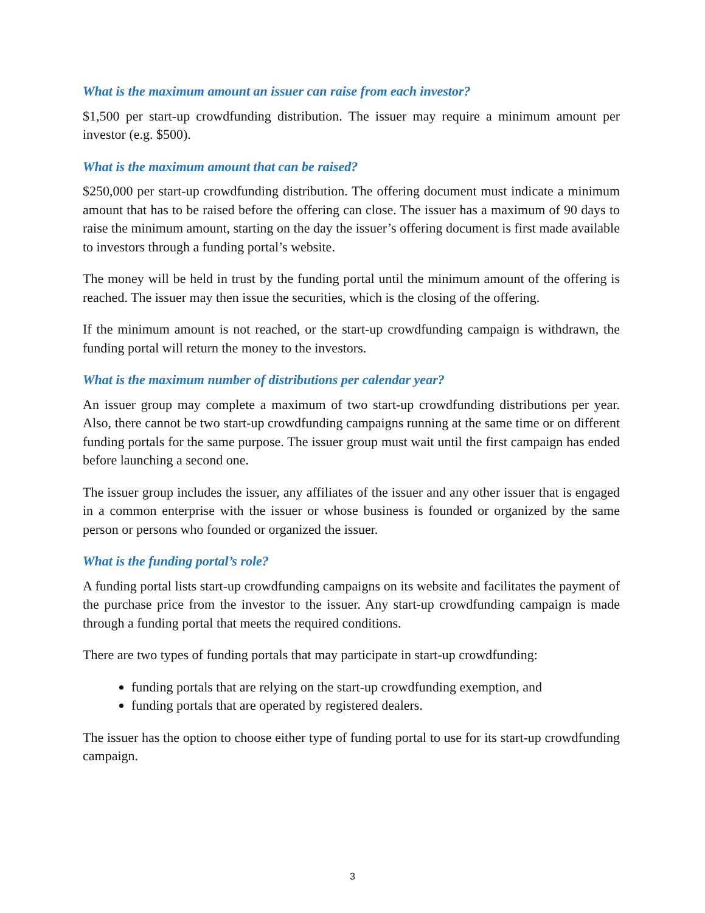What is the maximum amount an issuer can raise from each investor?
$1,500 per start-up crowdfunding distribution. The issuer may require a minimum amount per investor (e.g. $500).
What is the maximum amount that can be raised?
$250,000 per start-up crowdfunding distribution. The offering document must indicate a minimum amount that has to be raised before the offering can close. The issuer has a maximum of 90 days to raise the minimum amount, starting on the day the issuer’s offering document is first made available to investors through a funding portal’s website.
The money will be held in trust by the funding portal until the minimum amount of the offering is reached. The issuer may then issue the securities, which is the closing of the offering.
If the minimum amount is not reached, or the start-up crowdfunding campaign is withdrawn, the funding portal will return the money to the investors.
What is the maximum number of distributions per calendar year?
An issuer group may complete a maximum of two start-up crowdfunding distributions per year. Also, there cannot be two start-up crowdfunding campaigns running at the same time or on different funding portals for the same purpose. The issuer group must wait until the first campaign has ended before launching a second one.
The issuer group includes the issuer, any affiliates of the issuer and any other issuer that is engaged in a common enterprise with the issuer or whose business is founded or organized by the same person or persons who founded or organized the issuer.
What is the funding portal’s role?
A funding portal lists start-up crowdfunding campaigns on its website and facilitates the payment of the purchase price from the investor to the issuer. Any start-up crowdfunding campaign is made through a funding portal that meets the required conditions.
There are two types of funding portals that may participate in start-up crowdfunding:
funding portals that are relying on the start-up crowdfunding exemption, and
funding portals that are operated by registered dealers.
The issuer has the option to choose either type of funding portal to use for its start-up crowdfunding campaign.
3